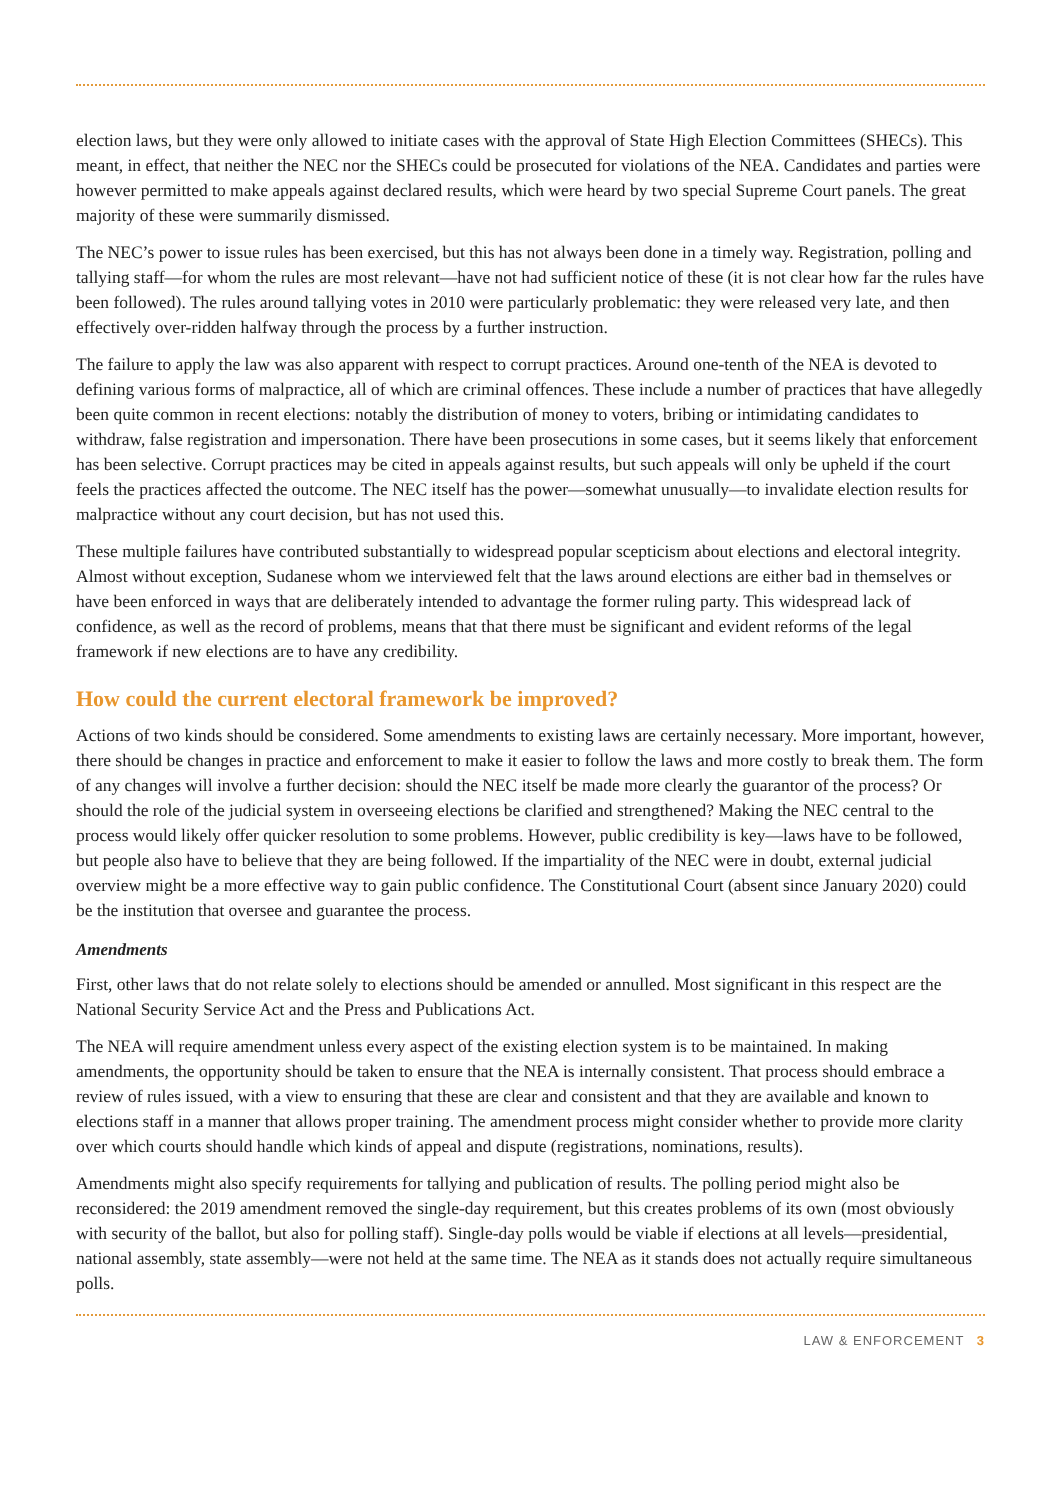election laws, but they were only allowed to initiate cases with the approval of State High Election Committees (SHECs). This meant, in effect, that neither the NEC nor the SHECs could be prosecuted for violations of the NEA. Candidates and parties were however permitted to make appeals against declared results, which were heard by two special Supreme Court panels. The great majority of these were summarily dismissed.
The NEC’s power to issue rules has been exercised, but this has not always been done in a timely way. Registration, polling and tallying staff—for whom the rules are most relevant—have not had sufficient notice of these (it is not clear how far the rules have been followed). The rules around tallying votes in 2010 were particularly problematic: they were released very late, and then effectively over-ridden halfway through the process by a further instruction.
The failure to apply the law was also apparent with respect to corrupt practices. Around one-tenth of the NEA is devoted to defining various forms of malpractice, all of which are criminal offences. These include a number of practices that have allegedly been quite common in recent elections: notably the distribution of money to voters, bribing or intimidating candidates to withdraw, false registration and impersonation. There have been prosecutions in some cases, but it seems likely that enforcement has been selective. Corrupt practices may be cited in appeals against results, but such appeals will only be upheld if the court feels the practices affected the outcome. The NEC itself has the power—somewhat unusually—to invalidate election results for malpractice without any court decision, but has not used this.
These multiple failures have contributed substantially to widespread popular scepticism about elections and electoral integrity. Almost without exception, Sudanese whom we interviewed felt that the laws around elections are either bad in themselves or have been enforced in ways that are deliberately intended to advantage the former ruling party. This widespread lack of confidence, as well as the record of problems, means that that there must be significant and evident reforms of the legal framework if new elections are to have any credibility.
How could the current electoral framework be improved?
Actions of two kinds should be considered. Some amendments to existing laws are certainly necessary. More important, however, there should be changes in practice and enforcement to make it easier to follow the laws and more costly to break them. The form of any changes will involve a further decision: should the NEC itself be made more clearly the guarantor of the process? Or should the role of the judicial system in overseeing elections be clarified and strengthened? Making the NEC central to the process would likely offer quicker resolution to some problems. However, public credibility is key—laws have to be followed, but people also have to believe that they are being followed. If the impartiality of the NEC were in doubt, external judicial overview might be a more effective way to gain public confidence. The Constitutional Court (absent since January 2020) could be the institution that oversee and guarantee the process.
Amendments
First, other laws that do not relate solely to elections should be amended or annulled. Most significant in this respect are the National Security Service Act and the Press and Publications Act.
The NEA will require amendment unless every aspect of the existing election system is to be maintained. In making amendments, the opportunity should be taken to ensure that the NEA is internally consistent. That process should embrace a review of rules issued, with a view to ensuring that these are clear and consistent and that they are available and known to elections staff in a manner that allows proper training. The amendment process might consider whether to provide more clarity over which courts should handle which kinds of appeal and dispute (registrations, nominations, results).
Amendments might also specify requirements for tallying and publication of results. The polling period might also be reconsidered: the 2019 amendment removed the single-day requirement, but this creates problems of its own (most obviously with security of the ballot, but also for polling staff). Single-day polls would be viable if elections at all levels—presidential, national assembly, state assembly—were not held at the same time. The NEA as it stands does not actually require simultaneous polls.
LAW & ENFORCEMENT 3